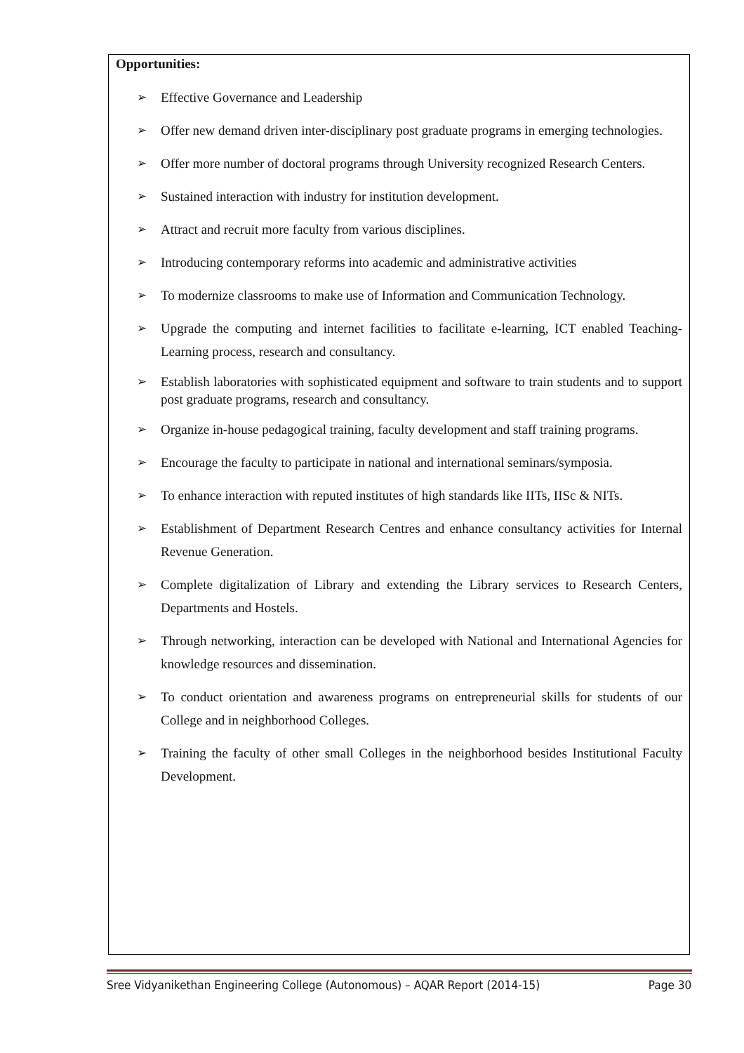Opportunities:
➢ Effective Governance and Leadership
➢ Offer new demand driven inter-disciplinary post graduate programs in emerging technologies.
➢ Offer more number of doctoral programs through University recognized Research Centers.
➢ Sustained interaction with industry for institution development.
➢ Attract and recruit more faculty from various disciplines.
➢ Introducing contemporary reforms into academic and administrative activities
➢ To modernize classrooms to make use of Information and Communication Technology.
➢ Upgrade the computing and internet facilities to facilitate e-learning, ICT enabled Teaching-Learning process, research and consultancy.
➢ Establish laboratories with sophisticated equipment and software to train students and to support post graduate programs, research and consultancy.
➢ Organize in-house pedagogical training, faculty development and staff training programs.
➢ Encourage the faculty to participate in national and international seminars/symposia.
➢ To enhance interaction with reputed institutes of high standards like IITs, IISc & NITs.
➢ Establishment of Department Research Centres and enhance consultancy activities for Internal Revenue Generation.
➢ Complete digitalization of Library and extending the Library services to Research Centers, Departments and Hostels.
➢ Through networking, interaction can be developed with National and International Agencies for knowledge resources and dissemination.
➢ To conduct orientation and awareness programs on entrepreneurial skills for students of our College and in neighborhood Colleges.
➢ Training the faculty of other small Colleges in the neighborhood besides Institutional Faculty Development.
Sree Vidyanikethan Engineering College (Autonomous) – AQAR Report (2014-15) Page 30